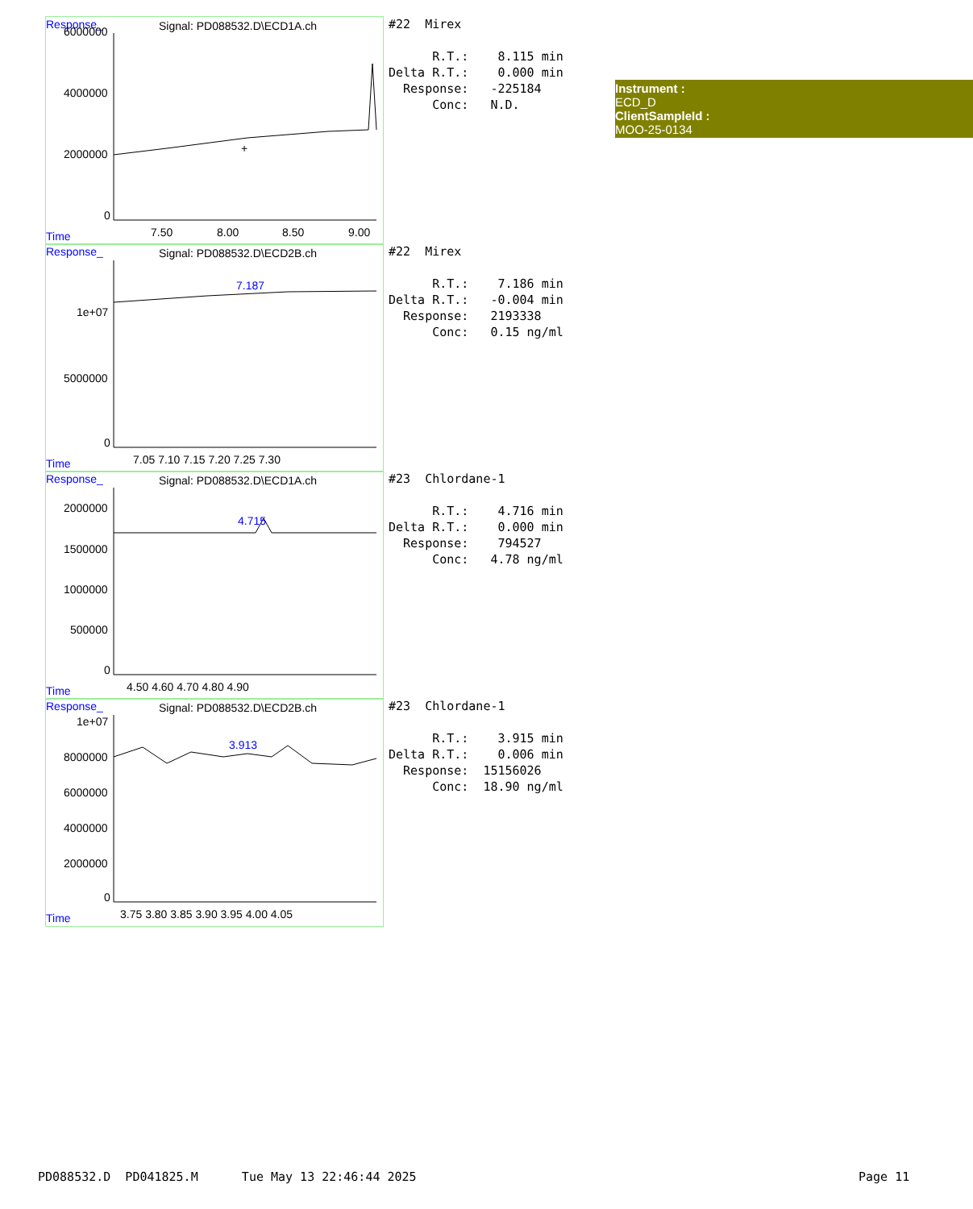Response_
Signal: PD088532.D\ECD1A.ch
6000000
4000000
2000000
0
Time
7.50
8.00
8.50
9.00
+
#22  Mirex

      R.T.:    8.115 min
Delta R.T.:    0.000 min
  Response:   -225184
      Conc:   N.D.
Instrument :
ECD_D
ClientSampleId :
MOO-25-0134
Response_
Signal: PD088532.D\ECD2B.ch
1e+07
5000000
0
Time
7.05 7.10 7.15 7.20 7.25 7.30
7.187
#22  Mirex

      R.T.:    7.186 min
Delta R.T.:   -0.004 min
  Response:   2193338
      Conc:   0.15 ng/ml
Response_
Signal: PD088532.D\ECD1A.ch
2000000
1500000
1000000
500000
0
Time
4.50 4.60 4.70 4.80 4.90
4.715
#23  Chlordane-1

      R.T.:    4.716 min
Delta R.T.:    0.000 min
  Response:    794527
      Conc:   4.78 ng/ml
Response_
Signal: PD088532.D\ECD2B.ch
1e+07
8000000
6000000
4000000
2000000
0
Time
3.75 3.80 3.85 3.90 3.95 4.00 4.05
3.913
#23  Chlordane-1

      R.T.:    3.915 min
Delta R.T.:    0.006 min
  Response:  15156026
      Conc:  18.90 ng/ml
PD088532.D PD041825.M Tue May 13 22:46:44 2025
Page 11